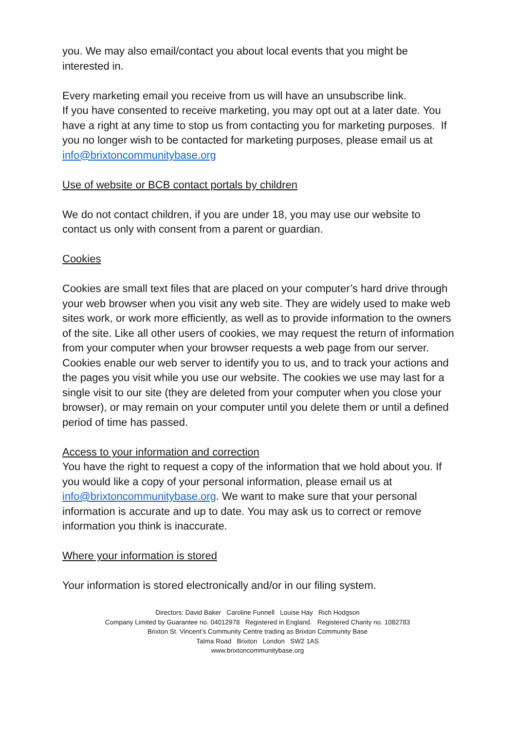you. We may also email/contact you about local events that you might be interested in.
Every marketing email you receive from us will have an unsubscribe link.
If you have consented to receive marketing, you may opt out at a later date. You have a right at any time to stop us from contacting you for marketing purposes. If you no longer wish to be contacted for marketing purposes, please email us at info@brixtoncommunitybase.org
Use of website or BCB contact portals by children
We do not contact children, if you are under 18, you may use our website to contact us only with consent from a parent or guardian.
Cookies
Cookies are small text files that are placed on your computer’s hard drive through your web browser when you visit any web site. They are widely used to make web sites work, or work more efficiently, as well as to provide information to the owners of the site. Like all other users of cookies, we may request the return of information from your computer when your browser requests a web page from our server. Cookies enable our web server to identify you to us, and to track your actions and the pages you visit while you use our website. The cookies we use may last for a single visit to our site (they are deleted from your computer when you close your browser), or may remain on your computer until you delete them or until a defined period of time has passed.
Access to your information and correction
You have the right to request a copy of the information that we hold about you. If you would like a copy of your personal information, please email us at info@brixtoncommunitybase.org. We want to make sure that your personal information is accurate and up to date. You may ask us to correct or remove information you think is inaccurate.
Where your information is stored
Your information is stored electronically and/or in our filing system.
Directors: David Baker Caroline Funnell Louise Hay Rich Hodgson
Company Limited by Guarantee no. 04012978 Registered in England. Registered Charity no. 1082783
Brixton St. Vincent’s Community Centre trading as Brixton Community Base
Talma Road Brixton London SW2 1AS
www.brixtoncommunitybase.org